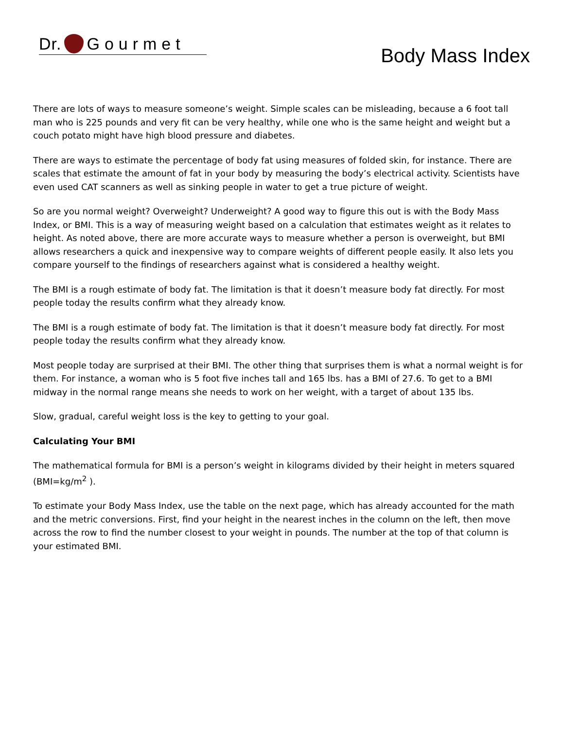Dr. Gourmet
Body Mass Index
There are lots of ways to measure someone’s weight. Simple scales can be misleading, because a 6 foot tall man who is 225 pounds and very fit can be very healthy, while one who is the same height and weight but a couch potato might have high blood pressure and diabetes.
There are ways to estimate the percentage of body fat using measures of folded skin, for instance. There are scales that estimate the amount of fat in your body by measuring the body’s electrical activity. Scientists have even used CAT scanners as well as sinking people in water to get a true picture of weight.
So are you normal weight? Overweight? Underweight? A good way to figure this out is with the Body Mass Index, or BMI. This is a way of measuring weight based on a calculation that estimates weight as it relates to height. As noted above, there are more accurate ways to measure whether a person is overweight, but BMI allows researchers a quick and inexpensive way to compare weights of different people easily. It also lets you compare yourself to the findings of researchers against what is considered a healthy weight.
The BMI is a rough estimate of body fat. The limitation is that it doesn’t measure body fat directly. For most people today the results confirm what they already know.
The BMI is a rough estimate of body fat. The limitation is that it doesn’t measure body fat directly. For most people today the results confirm what they already know.
Most people today are surprised at their BMI. The other thing that surprises them is what a normal weight is for them. For instance, a woman who is 5 foot five inches tall and 165 lbs. has a BMI of 27.6. To get to a BMI midway in the normal range means she needs to work on her weight, with a target of about 135 lbs.
Slow, gradual, careful weight loss is the key to getting to your goal.
Calculating Your BMI
The mathematical formula for BMI is a person’s weight in kilograms divided by their height in meters squared (BMI=kg/m<sup>2</sup> ).
To estimate your Body Mass Index, use the table on the next page, which has already accounted for the math and the metric conversions. First, find your height in the nearest inches in the column on the left, then move across the row to find the number closest to your weight in pounds. The number at the top of that column is your estimated BMI.